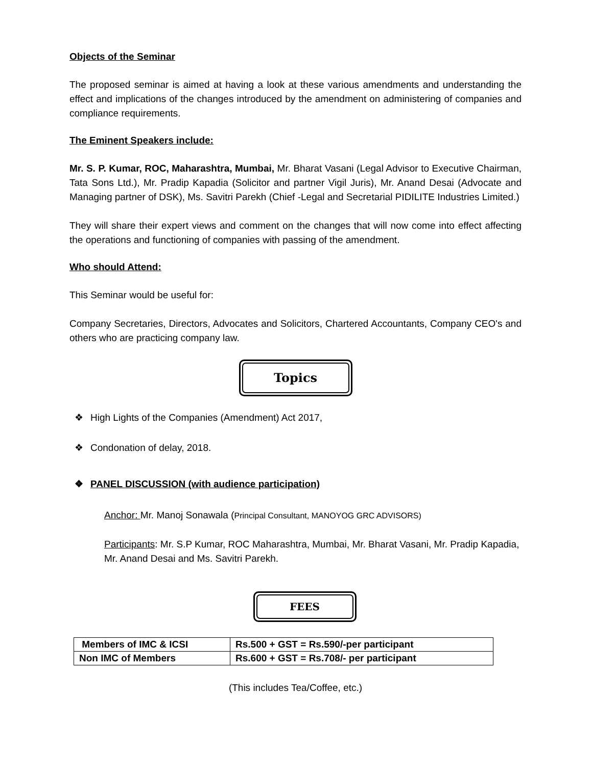Objects of the Seminar
The proposed seminar is aimed at having a look at these various amendments and understanding the effect and implications of the changes introduced by the amendment on administering of companies and compliance requirements.
The Eminent Speakers include:
Mr. S. P. Kumar, ROC, Maharashtra, Mumbai, Mr. Bharat Vasani (Legal Advisor to Executive Chairman, Tata Sons Ltd.), Mr. Pradip Kapadia (Solicitor and partner Vigil Juris), Mr. Anand Desai (Advocate and Managing partner of DSK), Ms. Savitri Parekh (Chief -Legal and Secretarial PIDILITE Industries Limited.)
They will share their expert views and comment on the changes that will now come into effect affecting the operations and functioning of companies with passing of the amendment.
Who should Attend:
This Seminar would be useful for:
Company Secretaries, Directors, Advocates and Solicitors, Chartered Accountants, Company CEO's and others who are practicing company law.
Topics
❖ High Lights of the Companies (Amendment) Act 2017,
❖ Condonation of delay, 2018.
❖ PANEL DISCUSSION (with audience participation)
Anchor: Mr. Manoj Sonawala (Principal Consultant, MANOYOG GRC ADVISORS)
Participants: Mr. S.P Kumar, ROC Maharashtra, Mumbai, Mr. Bharat Vasani, Mr. Pradip Kapadia, Mr. Anand Desai and Ms. Savitri Parekh.
FEES
| Members of IMC & ICSI | Rs.500 + GST = Rs.590/-per participant |
| Non IMC of Members | Rs.600 + GST = Rs.708/- per participant |
(This includes Tea/Coffee, etc.)